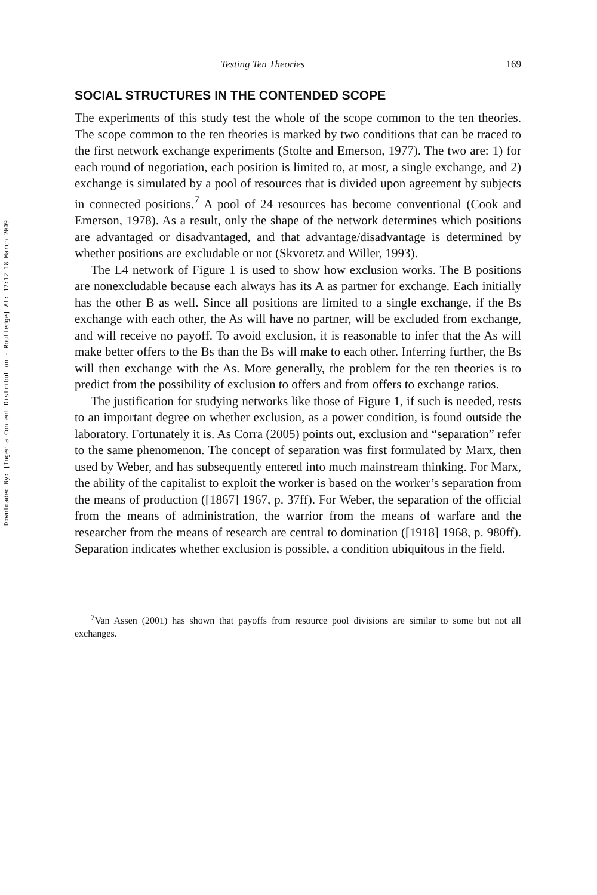Downloaded By: [Ingenta Content Distribution - Routledge] At: 17:12 18 March 2009
Testing Ten Theories 169
SOCIAL STRUCTURES IN THE CONTENDED SCOPE
The experiments of this study test the whole of the scope common to the ten theories. The scope common to the ten theories is marked by two conditions that can be traced to the first network exchange experiments (Stolte and Emerson, 1977). The two are: 1) for each round of negotiation, each position is limited to, at most, a single exchange, and 2) exchange is simulated by a pool of resources that is divided upon agreement by subjects in connected positions.<sup>7</sup> A pool of 24 resources has become conventional (Cook and Emerson, 1978). As a result, only the shape of the network determines which positions are advantaged or disadvantaged, and that advantage/disadvantage is determined by whether positions are excludable or not (Skvoretz and Willer, 1993).
The L4 network of Figure 1 is used to show how exclusion works. The B positions are nonexcludable because each always has its A as partner for exchange. Each initially has the other B as well. Since all positions are limited to a single exchange, if the Bs exchange with each other, the As will have no partner, will be excluded from exchange, and will receive no payoff. To avoid exclusion, it is reasonable to infer that the As will make better offers to the Bs than the Bs will make to each other. Inferring further, the Bs will then exchange with the As. More generally, the problem for the ten theories is to predict from the possibility of exclusion to offers and from offers to exchange ratios.
The justification for studying networks like those of Figure 1, if such is needed, rests to an important degree on whether exclusion, as a power condition, is found outside the laboratory. Fortunately it is. As Corra (2005) points out, exclusion and “separation” refer to the same phenomenon. The concept of separation was first formulated by Marx, then used by Weber, and has subsequently entered into much mainstream thinking. For Marx, the ability of the capitalist to exploit the worker is based on the worker’s separation from the means of production ([1867] 1967, p. 37ff). For Weber, the separation of the official from the means of administration, the warrior from the means of warfare and the researcher from the means of research are central to domination ([1918] 1968, p. 980ff). Separation indicates whether exclusion is possible, a condition ubiquitous in the field.
<sup>7</sup> Van Assen (2001) has shown that payoffs from resource pool divisions are similar to some but not all exchanges.